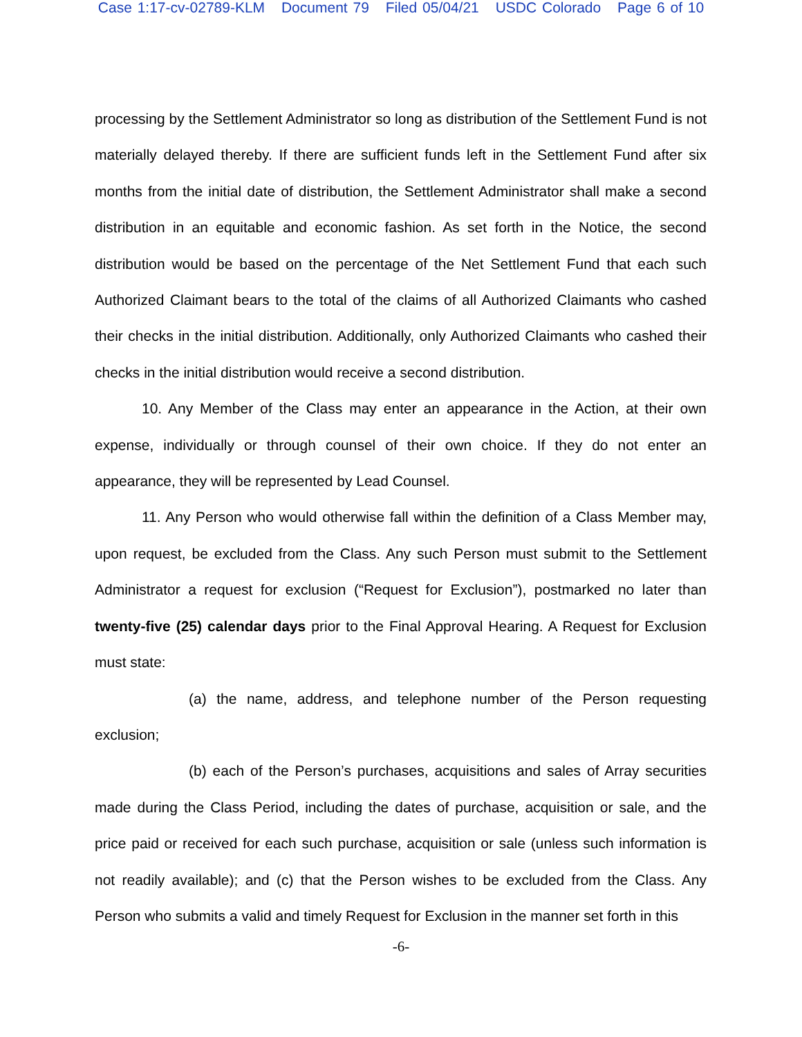Case 1:17-cv-02789-KLM Document 79 Filed 05/04/21 USDC Colorado Page 6 of 10
processing by the Settlement Administrator so long as distribution of the Settlement Fund is not materially delayed thereby. If there are sufficient funds left in the Settlement Fund after six months from the initial date of distribution, the Settlement Administrator shall make a second distribution in an equitable and economic fashion. As set forth in the Notice, the second distribution would be based on the percentage of the Net Settlement Fund that each such Authorized Claimant bears to the total of the claims of all Authorized Claimants who cashed their checks in the initial distribution. Additionally, only Authorized Claimants who cashed their checks in the initial distribution would receive a second distribution.
10. Any Member of the Class may enter an appearance in the Action, at their own expense, individually or through counsel of their own choice. If they do not enter an appearance, they will be represented by Lead Counsel.
11. Any Person who would otherwise fall within the definition of a Class Member may, upon request, be excluded from the Class. Any such Person must submit to the Settlement Administrator a request for exclusion (“Request for Exclusion”), postmarked no later than twenty-five (25) calendar days prior to the Final Approval Hearing. A Request for Exclusion must state:
(a) the name, address, and telephone number of the Person requesting exclusion;
(b) each of the Person’s purchases, acquisitions and sales of Array securities made during the Class Period, including the dates of purchase, acquisition or sale, and the price paid or received for each such purchase, acquisition or sale (unless such information is not readily available); and (c) that the Person wishes to be excluded from the Class. Any Person who submits a valid and timely Request for Exclusion in the manner set forth in this
-6-